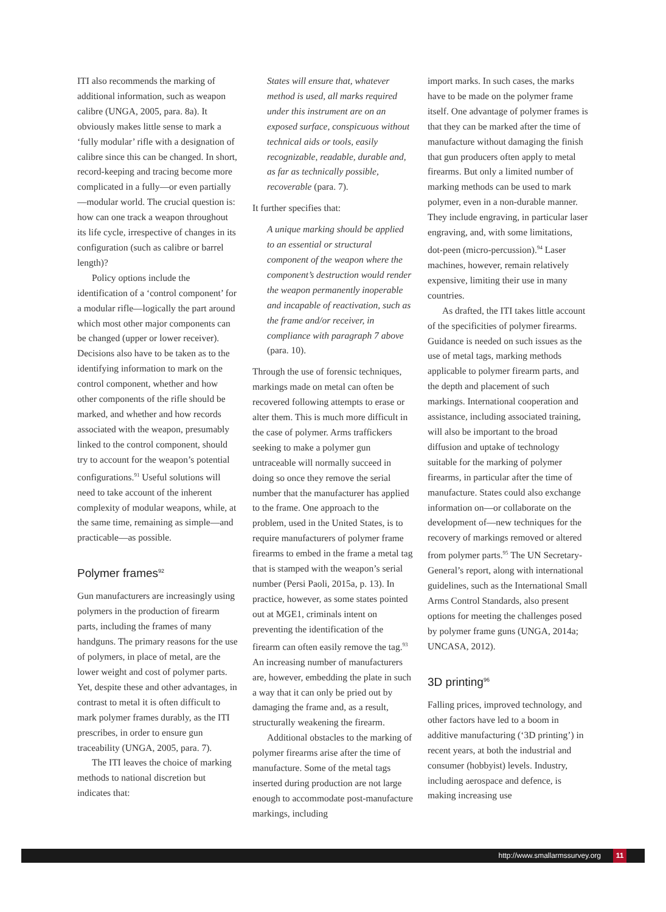ITI also recommends the marking of additional information, such as weapon calibre (UNGA, 2005, para. 8a). It obviously makes little sense to mark a ‘fully modular’ rifle with a designation of calibre since this can be changed. In short, record-keeping and tracing become more complicated in a fully—or even partially—modular world. The crucial question is: how can one track a weapon throughout its life cycle, irrespective of changes in its configuration (such as calibre or barrel length)?
Policy options include the identification of a ‘control component’ for a modular rifle—logically the part around which most other major components can be changed (upper or lower receiver). Decisions also have to be taken as to the identifying information to mark on the control component, whether and how other components of the rifle should be marked, and whether and how records associated with the weapon, presumably linked to the control component, should try to account for the weapon’s potential configurations.<sup>91</sup> Useful solutions will need to take account of the inherent complexity of modular weapons, while, at the same time, remaining as simple—and practicable—as possible.
Polymer frames<sup>92</sup>
Gun manufacturers are increasingly using polymers in the production of firearm parts, including the frames of many handguns. The primary reasons for the use of polymers, in place of metal, are the lower weight and cost of polymer parts. Yet, despite these and other advantages, in contrast to metal it is often difficult to mark polymer frames durably, as the ITI prescribes, in order to ensure gun traceability (UNGA, 2005, para. 7).
The ITI leaves the choice of marking methods to national discretion but indicates that:
States will ensure that, whatever method is used, all marks required under this instrument are on an exposed surface, conspicuous without technical aids or tools, easily recognizable, readable, durable and, as far as technically possible, recoverable (para. 7).
It further specifies that:
A unique marking should be applied to an essential or structural component of the weapon where the component’s destruction would render the weapon permanently inoperable and incapable of reactivation, such as the frame and/or receiver, in compliance with paragraph 7 above (para. 10).
Through the use of forensic techniques, markings made on metal can often be recovered following attempts to erase or alter them. This is much more difficult in the case of polymer. Arms traffickers seeking to make a polymer gun untraceable will normally succeed in doing so once they remove the serial number that the manufacturer has applied to the frame. One approach to the problem, used in the United States, is to require manufacturers of polymer frame firearms to embed in the frame a metal tag that is stamped with the weapon’s serial number (Persi Paoli, 2015a, p. 13). In practice, however, as some states pointed out at MGE1, criminals intent on preventing the identification of the firearm can often easily remove the tag.<sup>93</sup> An increasing number of manufacturers are, however, embedding the plate in such a way that it can only be pried out by damaging the frame and, as a result, structurally weakening the firearm.
Additional obstacles to the marking of polymer firearms arise after the time of manufacture. Some of the metal tags inserted during production are not large enough to accommodate post-manufacture markings, including
import marks. In such cases, the marks have to be made on the polymer frame itself. One advantage of polymer frames is that they can be marked after the time of manufacture without damaging the finish that gun producers often apply to metal firearms. But only a limited number of marking methods can be used to mark polymer, even in a non-durable manner. They include engraving, in particular laser engraving, and, with some limitations, dot-peen (micro-percussion).<sup>94</sup> Laser machines, however, remain relatively expensive, limiting their use in many countries.
As drafted, the ITI takes little account of the specificities of polymer firearms. Guidance is needed on such issues as the use of metal tags, marking methods applicable to polymer firearm parts, and the depth and placement of such markings. International cooperation and assistance, including associated training, will also be important to the broad diffusion and uptake of technology suitable for the marking of polymer firearms, in particular after the time of manufacture. States could also exchange information on—or collaborate on the development of—new techniques for the recovery of markings removed or altered from polymer parts.<sup>95</sup> The UN Secretary-General’s report, along with international guidelines, such as the International Small Arms Control Standards, also present options for meeting the challenges posed by polymer frame guns (UNGA, 2014a; UNCASA, 2012).
3D printing<sup>96</sup>
Falling prices, improved technology, and other factors have led to a boom in additive manufacturing (‘3D printing’) in recent years, at both the industrial and consumer (hobbyist) levels. Industry, including aerospace and defence, is making increasing use
http://www.smallarmssurvey.org 11